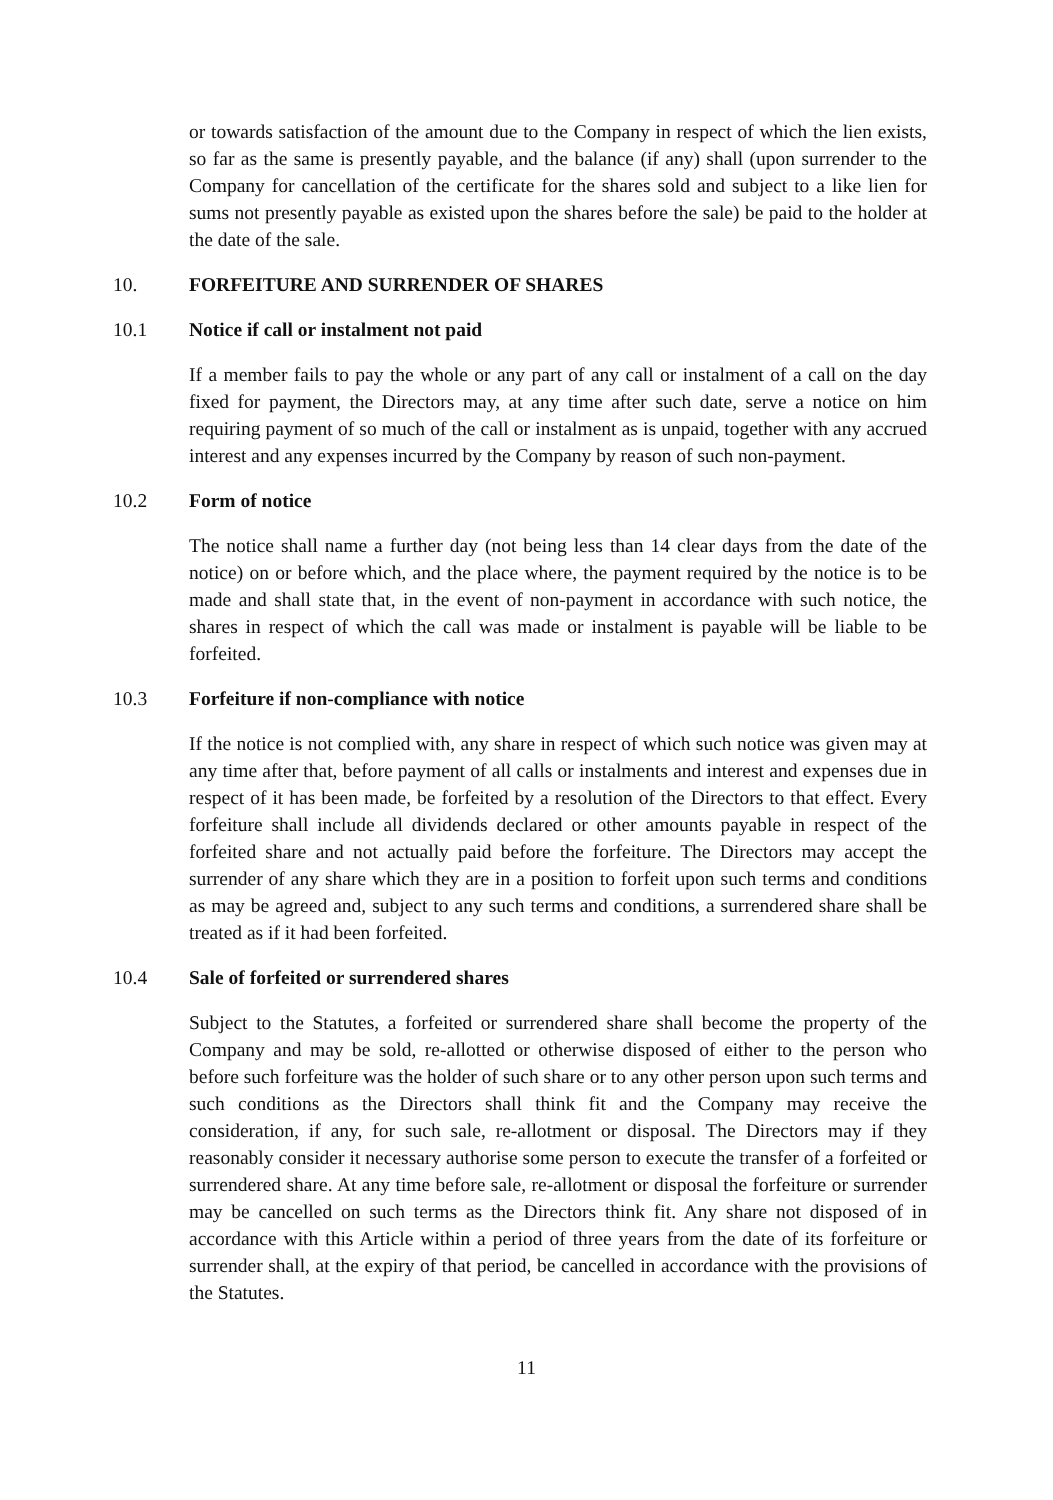or towards satisfaction of the amount due to the Company in respect of which the lien exists, so far as the same is presently payable, and the balance (if any) shall (upon surrender to the Company for cancellation of the certificate for the shares sold and subject to a like lien for sums not presently payable as existed upon the shares before the sale) be paid to the holder at the date of the sale.
10. FORFEITURE AND SURRENDER OF SHARES
10.1 Notice if call or instalment not paid
If a member fails to pay the whole or any part of any call or instalment of a call on the day fixed for payment, the Directors may, at any time after such date, serve a notice on him requiring payment of so much of the call or instalment as is unpaid, together with any accrued interest and any expenses incurred by the Company by reason of such non-payment.
10.2 Form of notice
The notice shall name a further day (not being less than 14 clear days from the date of the notice) on or before which, and the place where, the payment required by the notice is to be made and shall state that, in the event of non-payment in accordance with such notice, the shares in respect of which the call was made or instalment is payable will be liable to be forfeited.
10.3 Forfeiture if non-compliance with notice
If the notice is not complied with, any share in respect of which such notice was given may at any time after that, before payment of all calls or instalments and interest and expenses due in respect of it has been made, be forfeited by a resolution of the Directors to that effect. Every forfeiture shall include all dividends declared or other amounts payable in respect of the forfeited share and not actually paid before the forfeiture. The Directors may accept the surrender of any share which they are in a position to forfeit upon such terms and conditions as may be agreed and, subject to any such terms and conditions, a surrendered share shall be treated as if it had been forfeited.
10.4 Sale of forfeited or surrendered shares
Subject to the Statutes, a forfeited or surrendered share shall become the property of the Company and may be sold, re-allotted or otherwise disposed of either to the person who before such forfeiture was the holder of such share or to any other person upon such terms and such conditions as the Directors shall think fit and the Company may receive the consideration, if any, for such sale, re-allotment or disposal. The Directors may if they reasonably consider it necessary authorise some person to execute the transfer of a forfeited or surrendered share. At any time before sale, re-allotment or disposal the forfeiture or surrender may be cancelled on such terms as the Directors think fit. Any share not disposed of in accordance with this Article within a period of three years from the date of its forfeiture or surrender shall, at the expiry of that period, be cancelled in accordance with the provisions of the Statutes.
11